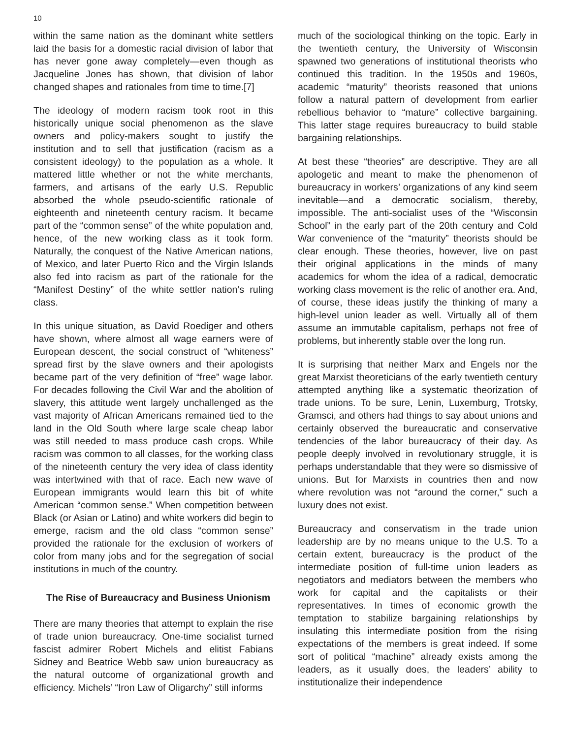10
within the same nation as the dominant white settlers laid the basis for a domestic racial division of labor that has never gone away completely—even though as Jacqueline Jones has shown, that division of labor changed shapes and rationales from time to time.[7]
The ideology of modern racism took root in this historically unique social phenomenon as the slave owners and policy-makers sought to justify the institution and to sell that justification (racism as a consistent ideology) to the population as a whole. It mattered little whether or not the white merchants, farmers, and artisans of the early U.S. Republic absorbed the whole pseudo-scientific rationale of eighteenth and nineteenth century racism. It became part of the “common sense” of the white population and, hence, of the new working class as it took form. Naturally, the conquest of the Native American nations, of Mexico, and later Puerto Rico and the Virgin Islands also fed into racism as part of the rationale for the “Manifest Destiny” of the white settler nation’s ruling class.
In this unique situation, as David Roediger and others have shown, where almost all wage earners were of European descent, the social construct of “whiteness” spread first by the slave owners and their apologists became part of the very definition of “free” wage labor. For decades following the Civil War and the abolition of slavery, this attitude went largely unchallenged as the vast majority of African Americans remained tied to the land in the Old South where large scale cheap labor was still needed to mass produce cash crops. While racism was common to all classes, for the working class of the nineteenth century the very idea of class identity was intertwined with that of race. Each new wave of European immigrants would learn this bit of white American “common sense.” When competition between Black (or Asian or Latino) and white workers did begin to emerge, racism and the old class “common sense” provided the rationale for the exclusion of workers of color from many jobs and for the segregation of social institutions in much of the country.
The Rise of Bureaucracy and Business Unionism
There are many theories that attempt to explain the rise of trade union bureaucracy. One-time socialist turned fascist admirer Robert Michels and elitist Fabians Sidney and Beatrice Webb saw union bureaucracy as the natural outcome of organizational growth and efficiency. Michels’ “Iron Law of Oligarchy” still informs
much of the sociological thinking on the topic. Early in the twentieth century, the University of Wisconsin spawned two generations of institutional theorists who continued this tradition. In the 1950s and 1960s, academic “maturity” theorists reasoned that unions follow a natural pattern of development from earlier rebellious behavior to “mature” collective bargaining. This latter stage requires bureaucracy to build stable bargaining relationships.
At best these “theories” are descriptive. They are all apologetic and meant to make the phenomenon of bureaucracy in workers’ organizations of any kind seem inevitable—and a democratic socialism, thereby, impossible. The anti-socialist uses of the “Wisconsin School” in the early part of the 20th century and Cold War convenience of the “maturity” theorists should be clear enough. These theories, however, live on past their original applications in the minds of many academics for whom the idea of a radical, democratic working class movement is the relic of another era. And, of course, these ideas justify the thinking of many a high-level union leader as well. Virtually all of them assume an immutable capitalism, perhaps not free of problems, but inherently stable over the long run.
It is surprising that neither Marx and Engels nor the great Marxist theoreticians of the early twentieth century attempted anything like a systematic theorization of trade unions. To be sure, Lenin, Luxemburg, Trotsky, Gramsci, and others had things to say about unions and certainly observed the bureaucratic and conservative tendencies of the labor bureaucracy of their day. As people deeply involved in revolutionary struggle, it is perhaps understandable that they were so dismissive of unions. But for Marxists in countries then and now where revolution was not “around the corner,” such a luxury does not exist.
Bureaucracy and conservatism in the trade union leadership are by no means unique to the U.S. To a certain extent, bureaucracy is the product of the intermediate position of full-time union leaders as negotiators and mediators between the members who work for capital and the capitalists or their representatives. In times of economic growth the temptation to stabilize bargaining relationships by insulating this intermediate position from the rising expectations of the members is great indeed. If some sort of political “machine” already exists among the leaders, as it usually does, the leaders’ ability to institutionalize their independence